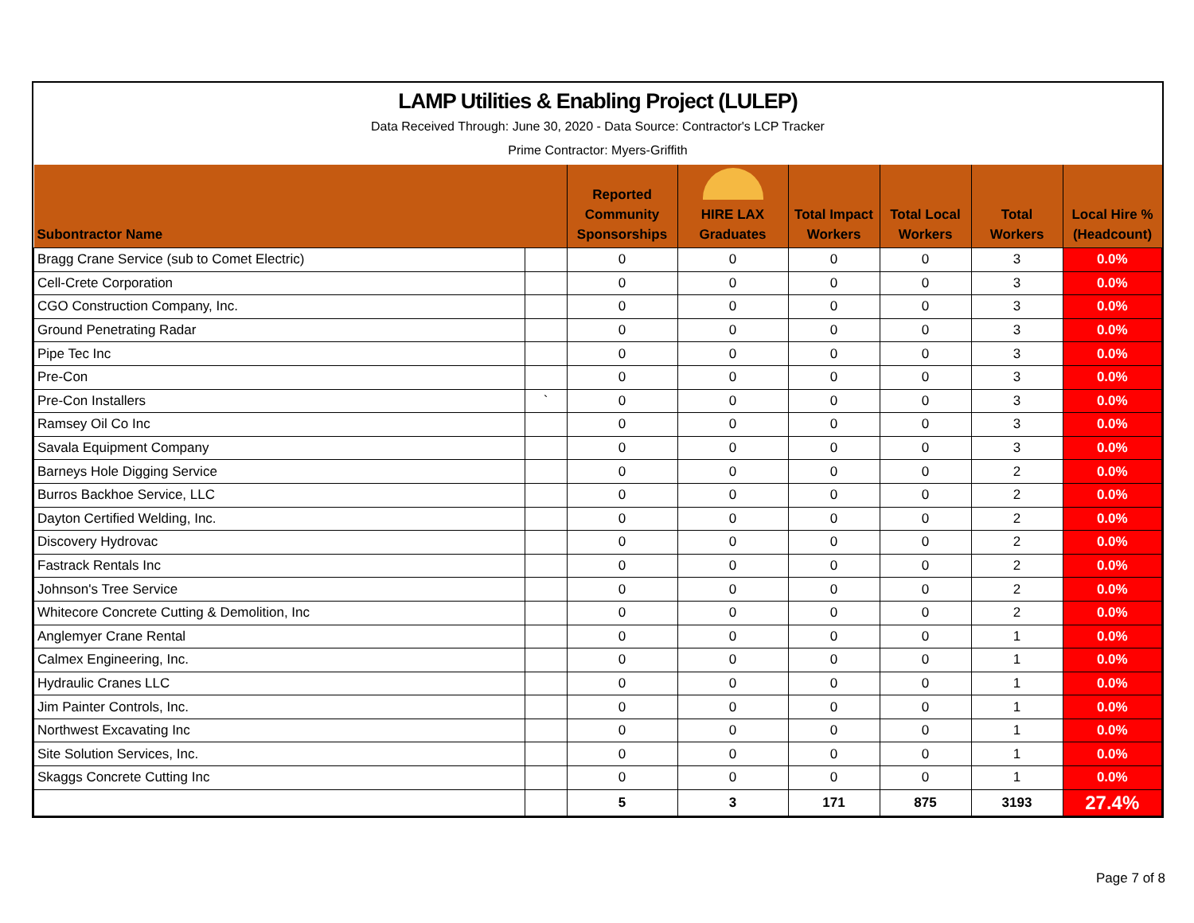LAMP Utilities & Enabling Project (LULEP)
Data Received Through: June 30, 2020 - Data Source: Contractor's LCP Tracker
Prime Contractor: Myers-Griffith
| Subontractor Name | | Reported Community Sponsorships | HIRE LAX Graduates | Total Impact Workers | Total Local Workers | Total Workers | Local Hire % (Headcount) |
| --- | --- | --- | --- | --- | --- | --- | --- |
| Bragg Crane Service (sub to Comet Electric) | | 0 | 0 | 0 | 0 | 3 | 0.0% |
| Cell-Crete Corporation | | 0 | 0 | 0 | 0 | 3 | 0.0% |
| CGO Construction Company, Inc. | | 0 | 0 | 0 | 0 | 3 | 0.0% |
| Ground Penetrating Radar | | 0 | 0 | 0 | 0 | 3 | 0.0% |
| Pipe Tec Inc | | 0 | 0 | 0 | 0 | 3 | 0.0% |
| Pre-Con | | 0 | 0 | 0 | 0 | 3 | 0.0% |
| Pre-Con Installers | ` | 0 | 0 | 0 | 0 | 3 | 0.0% |
| Ramsey Oil Co Inc | | 0 | 0 | 0 | 0 | 3 | 0.0% |
| Savala Equipment Company | | 0 | 0 | 0 | 0 | 3 | 0.0% |
| Barneys Hole Digging Service | | 0 | 0 | 0 | 0 | 2 | 0.0% |
| Burros Backhoe Service, LLC | | 0 | 0 | 0 | 0 | 2 | 0.0% |
| Dayton Certified Welding, Inc. | | 0 | 0 | 0 | 0 | 2 | 0.0% |
| Discovery Hydrovac | | 0 | 0 | 0 | 0 | 2 | 0.0% |
| Fastrack Rentals Inc | | 0 | 0 | 0 | 0 | 2 | 0.0% |
| Johnson's Tree Service | | 0 | 0 | 0 | 0 | 2 | 0.0% |
| Whitecore Concrete Cutting & Demolition, Inc | | 0 | 0 | 0 | 0 | 2 | 0.0% |
| Anglemyer Crane Rental | | 0 | 0 | 0 | 0 | 1 | 0.0% |
| Calmex Engineering, Inc. | | 0 | 0 | 0 | 0 | 1 | 0.0% |
| Hydraulic Cranes LLC | | 0 | 0 | 0 | 0 | 1 | 0.0% |
| Jim Painter Controls, Inc. | | 0 | 0 | 0 | 0 | 1 | 0.0% |
| Northwest Excavating Inc | | 0 | 0 | 0 | 0 | 1 | 0.0% |
| Site Solution Services, Inc. | | 0 | 0 | 0 | 0 | 1 | 0.0% |
| Skaggs Concrete Cutting Inc | | 0 | 0 | 0 | 0 | 1 | 0.0% |
| | | 5 | 3 | 171 | 875 | 3193 | 27.4% |
Page 7 of 8